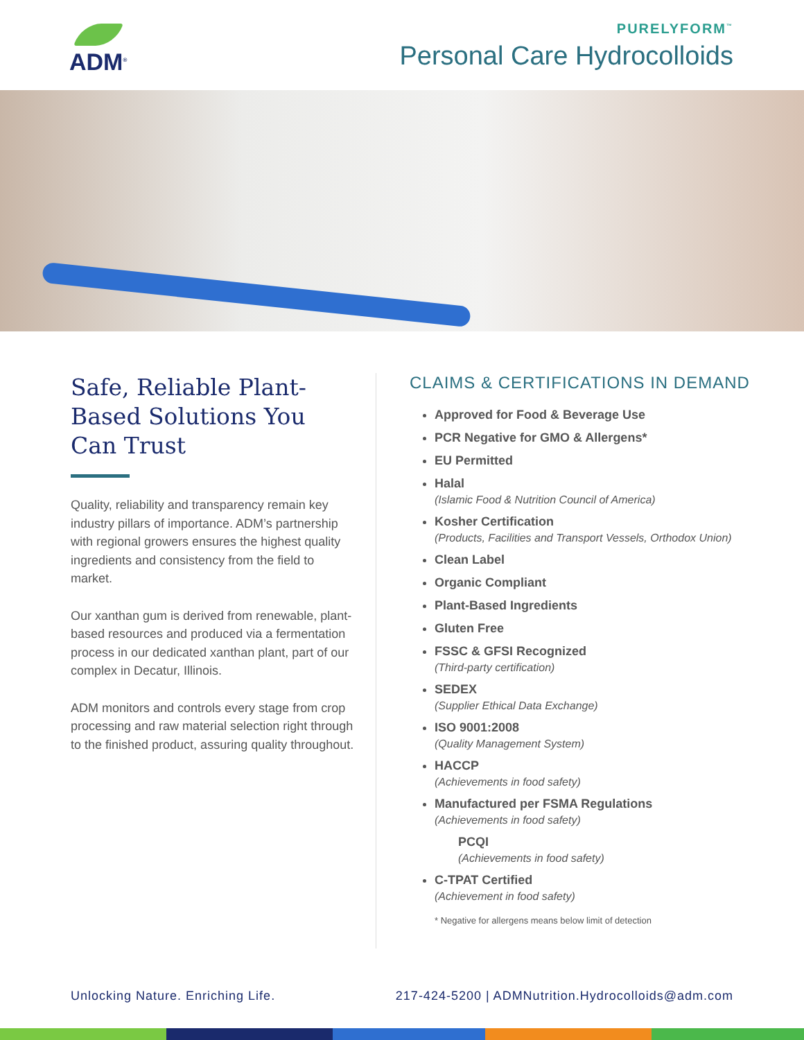ADM<sup>®</sup>
PURELYFORM<sup>™</sup>
Personal Care Hydrocolloids
Safe, Reliable Plant-Based Solutions You Can Trust
Quality, reliability and transparency remain key industry pillars of importance. ADM’s partnership with regional growers ensures the highest quality ingredients and consistency from the field to market.
Our xanthan gum is derived from renewable, plant-based resources and produced via a fermentation process in our dedicated xanthan plant, part of our complex in Decatur, Illinois.
ADM monitors and controls every stage from crop processing and raw material selection right through to the finished product, assuring quality throughout.
CLAIMS & CERTIFICATIONS IN DEMAND
Approved for Food & Beverage Use
PCR Negative for GMO & Allergens*
EU Permitted
Halal
(Islamic Food & Nutrition Council of America)
Kosher Certification
(Products, Facilities and Transport Vessels, Orthodox Union)
Clean Label
Organic Compliant
Plant-Based Ingredients
Gluten Free
FSSC & GFSI Recognized
(Third-party certification)
SEDEX
(Supplier Ethical Data Exchange)
ISO 9001:2008
(Quality Management System)
HACCP
(Achievements in food safety)
Manufactured per FSMA Regulations
(Achievements in food safety)
PCQI
(Achievements in food safety)
C-TPAT Certified
(Achievement in food safety)
* Negative for allergens means below limit of detection
Unlocking Nature. Enriching Life. 217-424-5200 | ADMNutrition.Hydrocolloids@adm.com